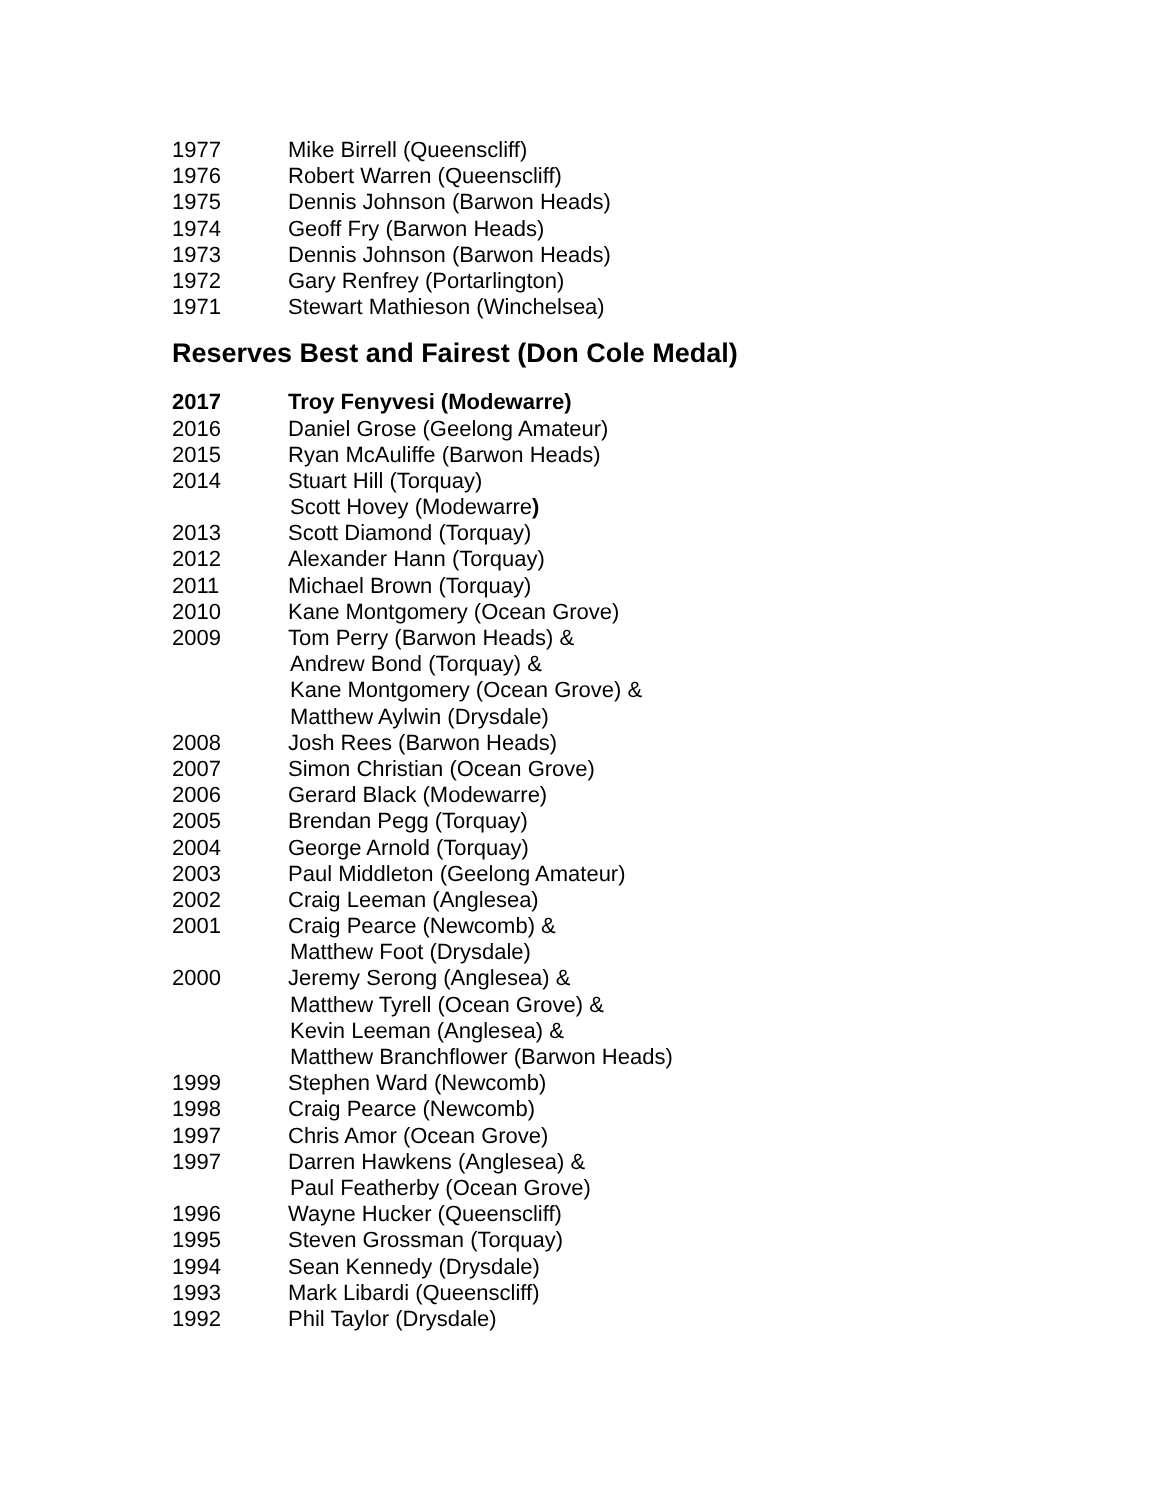1977 Mike Birrell (Queenscliff)
1976 Robert Warren (Queenscliff)
1975 Dennis Johnson (Barwon Heads)
1974 Geoff Fry (Barwon Heads)
1973 Dennis Johnson (Barwon Heads)
1972 Gary Renfrey (Portarlington)
1971 Stewart Mathieson (Winchelsea)
Reserves Best and Fairest (Don Cole Medal)
2017 Troy Fenyvesi (Modewarre)
2016 Daniel Grose (Geelong Amateur)
2015 Ryan McAuliffe (Barwon Heads)
2014 Stuart Hill (Torquay)
Scott Hovey (Modewarre)
2013 Scott Diamond (Torquay)
2012 Alexander Hann (Torquay)
2011 Michael Brown (Torquay)
2010 Kane Montgomery (Ocean Grove)
2009 Tom Perry (Barwon Heads) &
Andrew Bond (Torquay) &
Kane Montgomery (Ocean Grove) &
Matthew Aylwin (Drysdale)
2008 Josh Rees (Barwon Heads)
2007 Simon Christian (Ocean Grove)
2006 Gerard Black (Modewarre)
2005 Brendan Pegg (Torquay)
2004 George Arnold (Torquay)
2003 Paul Middleton (Geelong Amateur)
2002 Craig Leeman (Anglesea)
2001 Craig Pearce (Newcomb) &
Matthew Foot (Drysdale)
2000 Jeremy Serong (Anglesea) &
Matthew Tyrell (Ocean Grove) &
Kevin Leeman (Anglesea) &
Matthew Branchflower (Barwon Heads)
1999 Stephen Ward (Newcomb)
1998 Craig Pearce (Newcomb)
1997 Chris Amor (Ocean Grove)
1997 Darren Hawkens (Anglesea) &
Paul Featherby (Ocean Grove)
1996 Wayne Hucker (Queenscliff)
1995 Steven Grossman (Torquay)
1994 Sean Kennedy (Drysdale)
1993 Mark Libardi (Queenscliff)
1992 Phil Taylor (Drysdale)